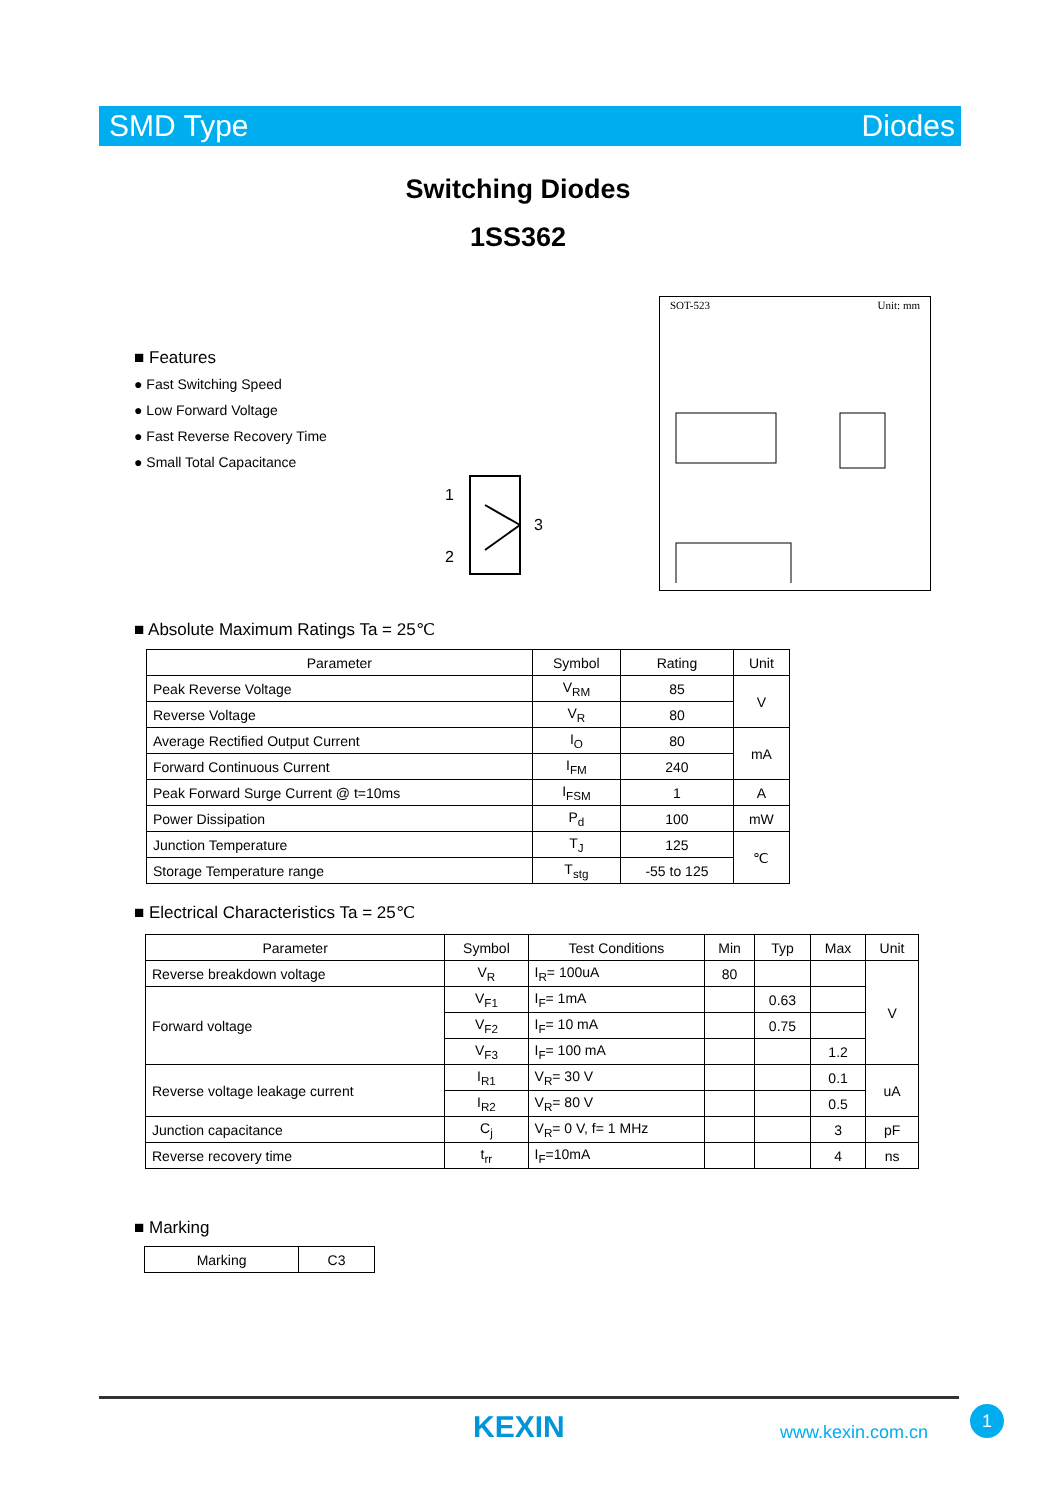SMD Type Diodes
Switching Diodes
1SS362
■ Features
● Fast Switching Speed
● Low Forward Voltage
● Fast Reverse Recovery Time
● Small Total Capacitance
1
2
3
SOT-523 Unit: mm
■ Absolute Maximum Ratings Ta = 25℃
| Parameter | Symbol | Rating | Unit |
| --- | --- | --- | --- |
| Peak Reverse Voltage | V<sub>RM</sub> | 85 | V |
| Reverse Voltage | V<sub>R</sub> | 80 | |
| Average Rectified Output Current | I<sub>O</sub> | 80 | mA |
| Forward Continuous Current | I<sub>FM</sub> | 240 | |
| Peak Forward Surge Current @ t=10ms | I<sub>FSM</sub> | 1 | A |
| Power Dissipation | P<sub>d</sub> | 100 | mW |
| Junction Temperature | T<sub>J</sub> | 125 | ℃ |
| Storage Temperature range | T<sub>stg</sub> | -55 to 125 | |
■ Electrical Characteristics Ta = 25℃
| Parameter | Symbol | Test Conditions | Min | Typ | Max | Unit |
| --- | --- | --- | --- | --- | --- | --- |
| Reverse breakdown voltage | V<sub>R</sub> | I<sub>R</sub>= 100uA | 80 | | | V |
| Forward voltage | V<sub>F1</sub> | I<sub>F</sub>= 1mA | | 0.63 | | |
| | V<sub>F2</sub> | I<sub>F</sub>= 10 mA | | 0.75 | | |
| | V<sub>F3</sub> | I<sub>F</sub>= 100 mA | | | 1.2 | |
| Reverse voltage leakage current | I<sub>R1</sub> | V<sub>R</sub>= 30 V | | | 0.1 | uA |
| | I<sub>R2</sub> | V<sub>R</sub>= 80 V | | | 0.5 | |
| Junction capacitance | C<sub>j</sub> | V<sub>R</sub>= 0 V, f= 1 MHz | | | 3 | pF |
| Reverse recovery time | t<sub>rr</sub> | I<sub>F</sub>=10mA | | | 4 | ns |
■ Marking
| Marking | C3 |
KEXIN www.kexin.com.cn
1